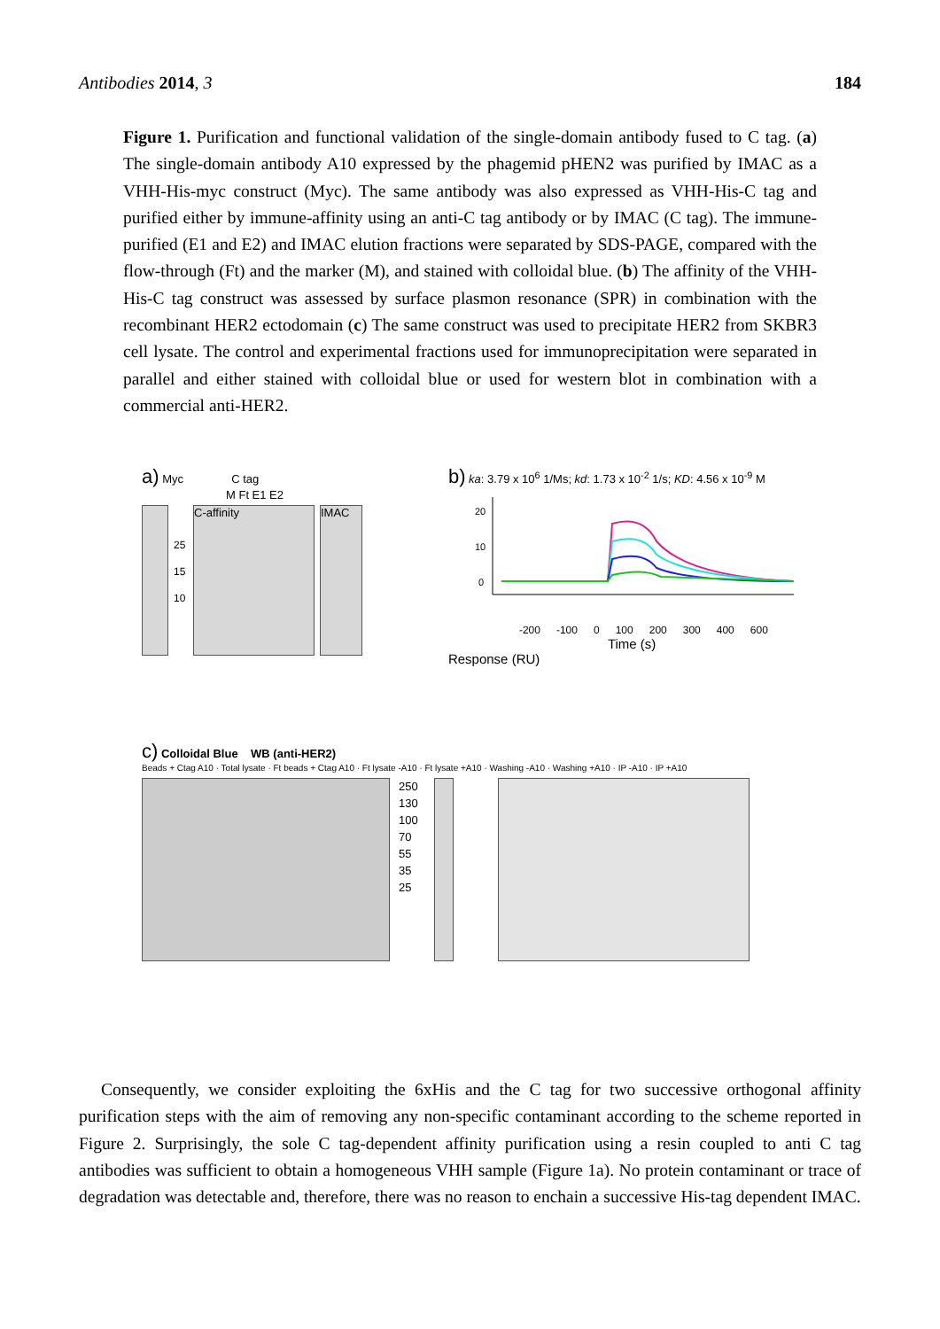Antibodies 2014, 3 184
Figure 1. Purification and functional validation of the single-domain antibody fused to C tag. (a) The single-domain antibody A10 expressed by the phagemid pHEN2 was purified by IMAC as a VHH-His-myc construct (Myc). The same antibody was also expressed as VHH-His-C tag and purified either by immune-affinity using an anti-C tag antibody or by IMAC (C tag). The immune- purified (E1 and E2) and IMAC elution fractions were separated by SDS-PAGE, compared with the flow-through (Ft) and the marker (M), and stained with colloidal blue. (b) The affinity of the VHH-His-C tag construct was assessed by surface plasmon resonance (SPR) in combination with the recombinant HER2 ectodomain (c) The same construct was used to precipitate HER2 from SKBR3 cell lysate. The control and experimental fractions used for immunoprecipitation were separated in parallel and either stained with colloidal blue or used for western blot in combination with a commercial anti-HER2.
a) Myc C tag
M Ft E1 E2
25 15 10
C-affinity IMAC
b) ka: 3.79 x 10<sup>6</sup> 1/Ms; kd: 1.73 x 10<sup>-2</sup> 1/s; KD: 4.56 x 10<sup>-9</sup> M
20
10
0
-200 -100 0 100 200 300 400 600
Time (s)
Response (RU)
c) Colloidal Blue WB (anti-HER2)
Beads + Ctag A10 · Total lysate · Ft beads + Ctag A10 · Ft lysate -A10 · Ft lysate +A10 · Washing -A10 · Washing +A10 · IP -A10 · IP +A10
250 130 100 70 55 35 25
Consequently, we consider exploiting the 6xHis and the C tag for two successive orthogonal affinity purification steps with the aim of removing any non-specific contaminant according to the scheme reported in Figure 2. Surprisingly, the sole C tag-dependent affinity purification using a resin coupled to anti C tag antibodies was sufficient to obtain a homogeneous VHH sample (Figure 1a). No protein contaminant or trace of degradation was detectable and, therefore, there was no reason to enchain a successive His-tag dependent IMAC.